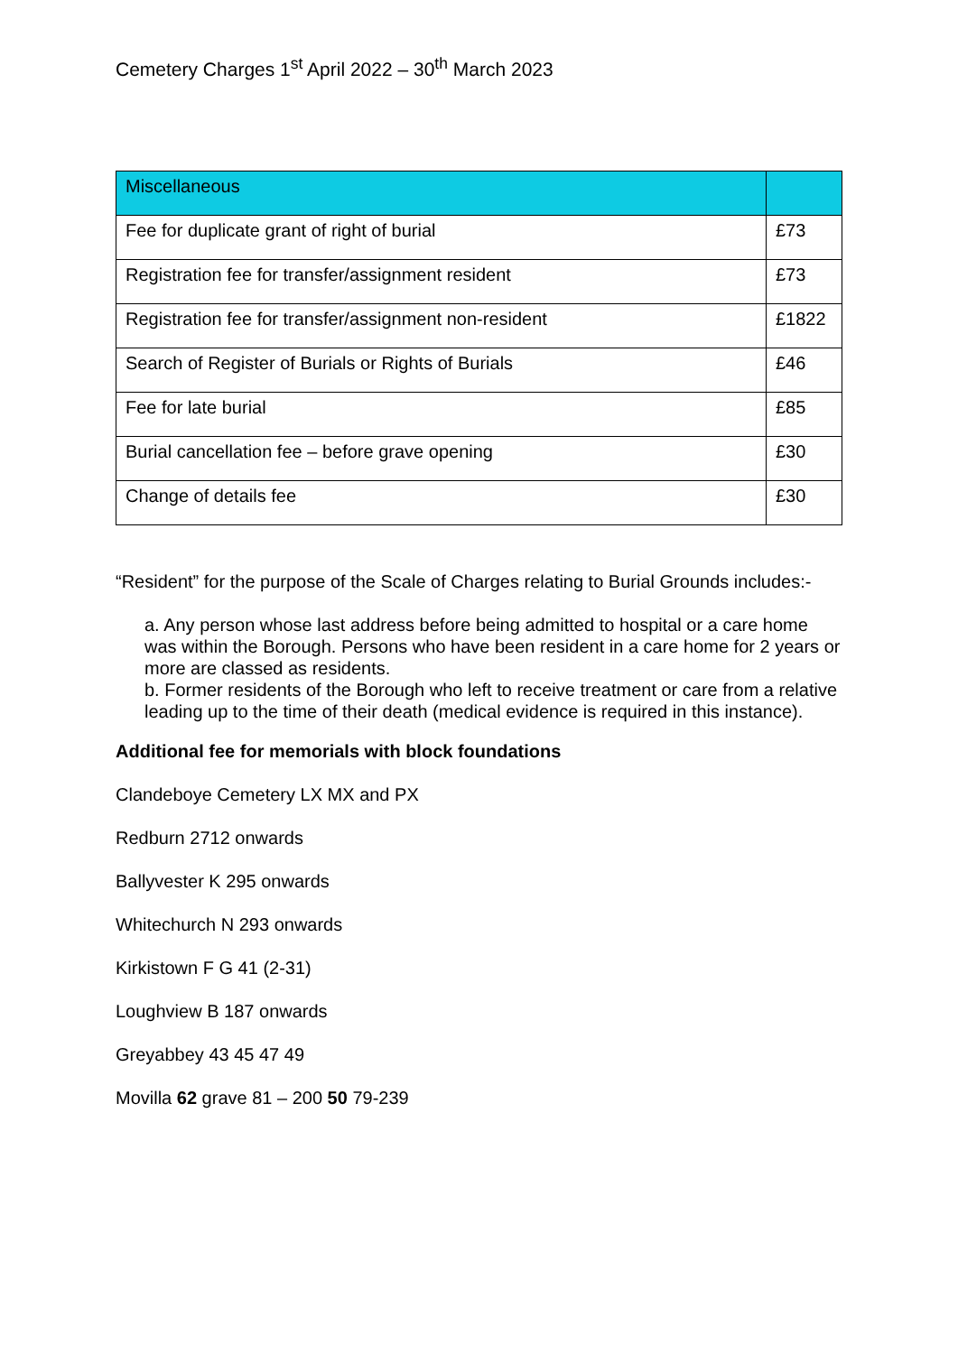Cemetery Charges 1<sup>st</sup> April 2022 – 30<sup>th</sup> March 2023
| Miscellaneous | |
| Fee for duplicate grant of right of burial | £73 |
| Registration fee for transfer/assignment resident | £73 |
| Registration fee for transfer/assignment non-resident | £1822 |
| Search of Register of Burials or Rights of Burials | £46 |
| Fee for late burial | £85 |
| Burial cancellation fee – before grave opening | £30 |
| Change of details fee | £30 |
“Resident” for the purpose of the Scale of Charges relating to Burial Grounds includes:-
a. Any person whose last address before being admitted to hospital or a care home was within the Borough. Persons who have been resident in a care home for 2 years or more are classed as residents.
b. Former residents of the Borough who left to receive treatment or care from a relative leading up to the time of their death (medical evidence is required in this instance).
Additional fee for memorials with block foundations
Clandeboye Cemetery LX MX and PX
Redburn 2712 onwards
Ballyvester K 295 onwards
Whitechurch N 293 onwards
Kirkistown F G 41 (2-31)
Loughview B 187 onwards
Greyabbey 43 45 47 49
Movilla 62 grave 81 – 200 50 79-239